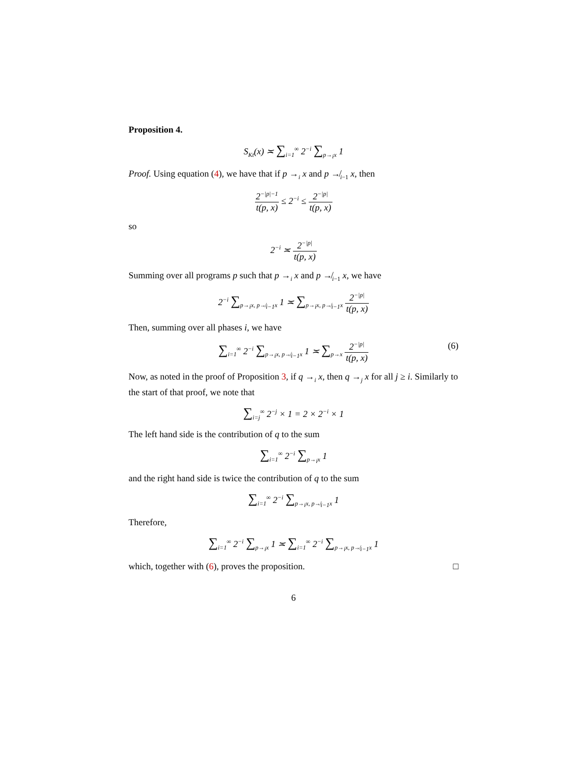Proposition 4.
S<sub>Kt</sub>(x) ≍ ∑<sub>i=1</sub><sup>∞</sup> 2<sup>−i</sup> ∑<sub>p→<sub>i</sub>x</sub> 1
Proof. Using equation (4), we have that if p →<sub>i</sub> x and p ↛<sub>i−1</sub> x, then
2<sup>−|p|−1</sup> t(p, x) ≤ 2<sup>−i</sup> ≤ 2<sup>−|p|</sup> t(p, x)
so
2<sup>−i</sup> ≍ 2<sup>−|p|</sup> t(p, x)
Summing over all programs p such that p →<sub>i</sub> x and p ↛<sub>i−1</sub> x, we have
2<sup>−i</sup> ∑<sub>p→<sub>i</sub>x, p↛<sub>i−1</sub>x</sub> 1 ≍ ∑<sub>p→<sub>i</sub>x, p↛<sub>i−1</sub>x</sub> 2<sup>−|p|</sup> t(p, x)
Then, summing over all phases i, we have
∑<sub>i=1</sub><sup>∞</sup> 2<sup>−i</sup> ∑<sub>p→<sub>i</sub>x, p↛<sub>i−1</sub>x</sub> 1 ≍ ∑<sub>p→x</sub> 2<sup>−|p|</sup> t(p, x)
(6)
Now, as noted in the proof of Proposition 3, if q →<sub>i</sub> x, then q →<sub>j</sub> x for all j ≥ i. Similarly to the start of that proof, we note that
∑<sub>i=j</sub><sup>∞</sup> 2<sup>−j</sup> × 1 = 2 × 2<sup>−i</sup> × 1
The left hand side is the contribution of q to the sum
∑<sub>i=1</sub><sup>∞</sup> 2<sup>−i</sup> ∑<sub>p→<sub>i</sub>x</sub> 1
and the right hand side is twice the contribution of q to the sum
∑<sub>i=1</sub><sup>∞</sup> 2<sup>−i</sup> ∑<sub>p→<sub>i</sub>x, p↛<sub>i−1</sub>x</sub> 1
Therefore,
∑<sub>i=1</sub><sup>∞</sup> 2<sup>−i</sup> ∑<sub>p→<sub>i</sub>x</sub> 1 ≍ ∑<sub>i=1</sub><sup>∞</sup> 2<sup>−i</sup> ∑<sub>p→<sub>i</sub>x, p↛<sub>i−1</sub>x</sub> 1
which, together with (6), proves the proposition. □
6